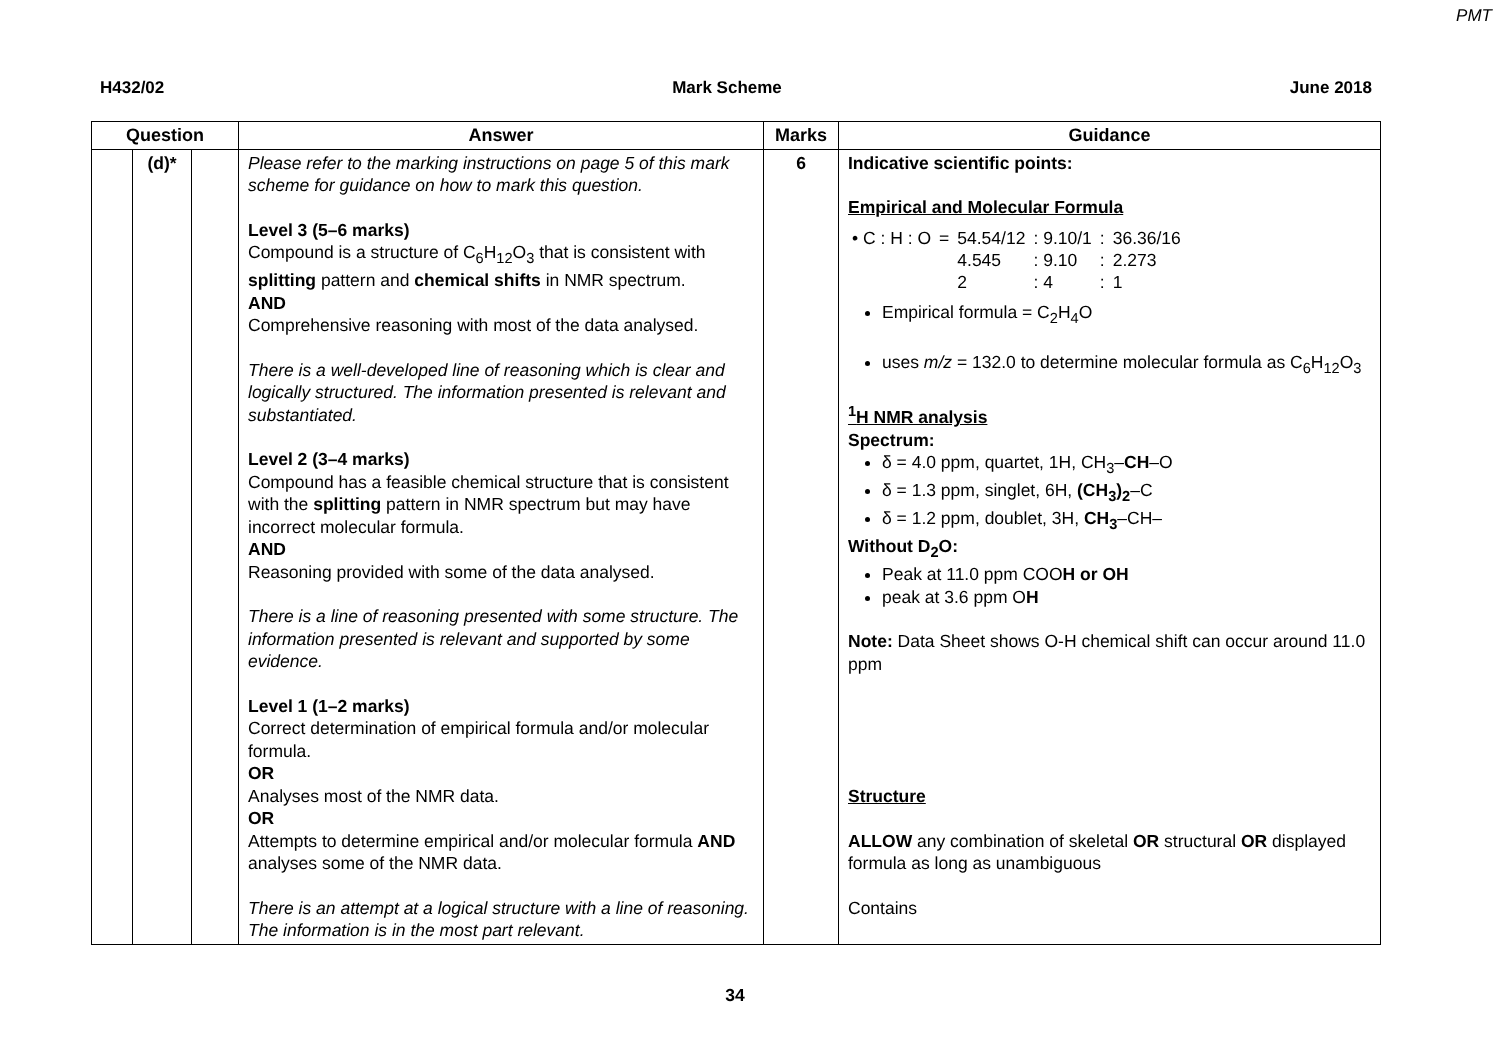PMT
H432/02 Mark Scheme June 2018
| Question | | | Answer | Marks | Guidance |
| --- | --- | --- | --- | --- | --- |
| | (d)* | | Please refer to the marking instructions on page 5 of this mark scheme for guidance on how to mark this question. Level 3 (5–6 marks) Compound is a structure of C<sub>6</sub>H<sub>12</sub>O<sub>3</sub> that is consistent with splitting pattern and chemical shifts in NMR spectrum. AND Comprehensive reasoning with most of the data analysed. There is a well-developed line of reasoning which is clear and logically structured. The information presented is relevant and substantiated. Level 2 (3–4 marks) Compound has a feasible chemical structure that is consistent with the splitting pattern in NMR spectrum but may have incorrect molecular formula. AND Reasoning provided with some of the data analysed. There is a line of reasoning presented with some structure. The information presented is relevant and supported by some evidence. Level 1 (1–2 marks) Correct determination of empirical formula and/or molecular formula. OR Analyses most of the NMR data. OR Attempts to determine empirical and/or molecular formula AND analyses some of the NMR data. There is an attempt at a logical structure with a line of reasoning. The information is in the most part relevant. | 6 | Indicative scientific points: Empirical and Molecular Formula / • C : H : O / = / 54.54/12 / : 9.10/1 / : / 36.36/16 / / / / 4.545 / : 9.10 / : / 2.273 / / / / 2 / : 4 / : / 1 / Empirical formula = C<sub>2</sub>H<sub>4</sub>O uses m/z = 132.0 to determine molecular formula as C<sub>6</sub>H<sub>12</sub>O<sub>3</sub> <sup>1</sup>H NMR analysis Spectrum: δ = 4.0 ppm, quartet, 1H, CH<sub>3</sub>– CH –O δ = 1.3 ppm, singlet, 6H, (CH<sub>3</sub>)<sub>2</sub> –C δ = 1.2 ppm, doublet, 3H, CH<sub>3</sub> –CH– Without D<sub>2</sub>O: Peak at 11.0 ppm COO H or OH peak at 3.6 ppm O H Note: Data Sheet shows O-H chemical shift can occur around 11.0 ppm Structure ALLOW any combination of skeletal OR structural OR displayed formula as long as unambiguous Contains |
34